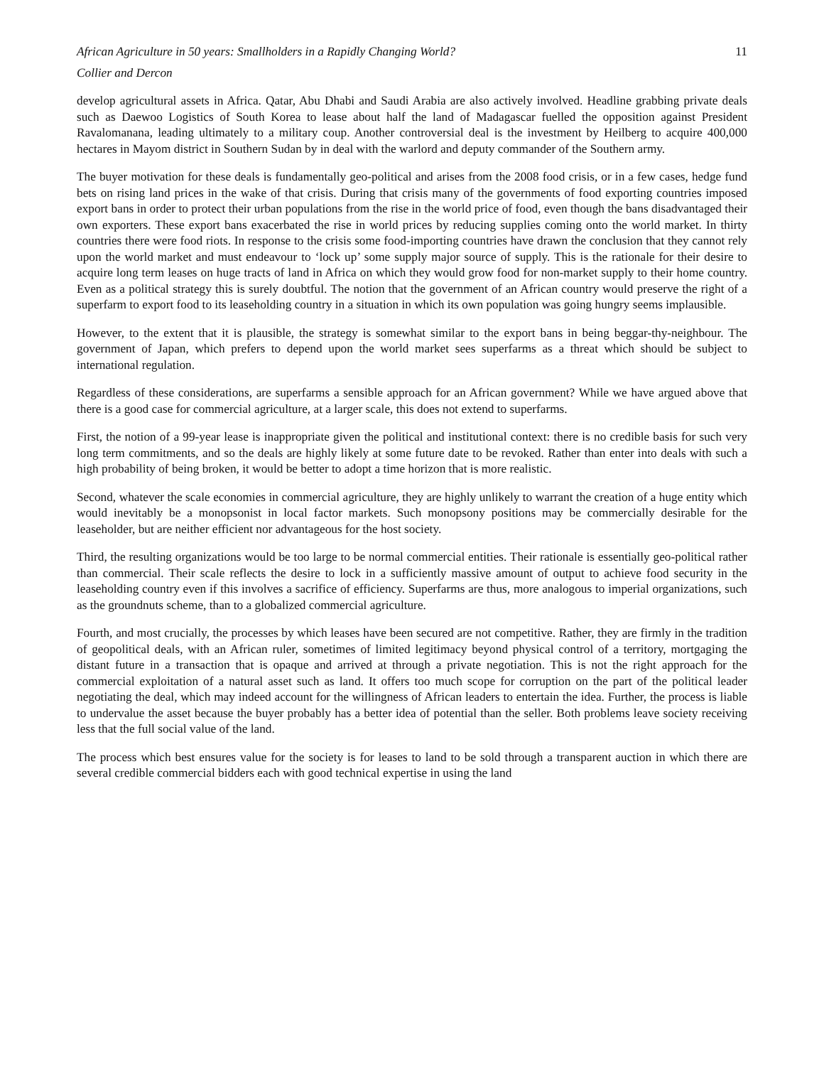African Agriculture in 50 years: Smallholders in a Rapidly Changing World? 11
Collier and Dercon
develop agricultural assets in Africa. Qatar, Abu Dhabi and Saudi Arabia are also actively involved. Headline grabbing private deals such as Daewoo Logistics of South Korea to lease about half the land of Madagascar fuelled the opposition against President Ravalomanana, leading ultimately to a military coup. Another controversial deal is the investment by Heilberg to acquire 400,000 hectares in Mayom district in Southern Sudan by in deal with the warlord and deputy commander of the Southern army.
The buyer motivation for these deals is fundamentally geo-political and arises from the 2008 food crisis, or in a few cases, hedge fund bets on rising land prices in the wake of that crisis. During that crisis many of the governments of food exporting countries imposed export bans in order to protect their urban populations from the rise in the world price of food, even though the bans disadvantaged their own exporters. These export bans exacerbated the rise in world prices by reducing supplies coming onto the world market. In thirty countries there were food riots. In response to the crisis some food-importing countries have drawn the conclusion that they cannot rely upon the world market and must endeavour to ‘lock up’ some supply major source of supply. This is the rationale for their desire to acquire long term leases on huge tracts of land in Africa on which they would grow food for non-market supply to their home country. Even as a political strategy this is surely doubtful. The notion that the government of an African country would preserve the right of a superfarm to export food to its leaseholding country in a situation in which its own population was going hungry seems implausible.
However, to the extent that it is plausible, the strategy is somewhat similar to the export bans in being beggar-thy-neighbour. The government of Japan, which prefers to depend upon the world market sees superfarms as a threat which should be subject to international regulation.
Regardless of these considerations, are superfarms a sensible approach for an African government? While we have argued above that there is a good case for commercial agriculture, at a larger scale, this does not extend to superfarms.
First, the notion of a 99-year lease is inappropriate given the political and institutional context: there is no credible basis for such very long term commitments, and so the deals are highly likely at some future date to be revoked. Rather than enter into deals with such a high probability of being broken, it would be better to adopt a time horizon that is more realistic.
Second, whatever the scale economies in commercial agriculture, they are highly unlikely to warrant the creation of a huge entity which would inevitably be a monopsonist in local factor markets. Such monopsony positions may be commercially desirable for the leaseholder, but are neither efficient nor advantageous for the host society.
Third, the resulting organizations would be too large to be normal commercial entities. Their rationale is essentially geo-political rather than commercial. Their scale reflects the desire to lock in a sufficiently massive amount of output to achieve food security in the leaseholding country even if this involves a sacrifice of efficiency. Superfarms are thus, more analogous to imperial organizations, such as the groundnuts scheme, than to a globalized commercial agriculture.
Fourth, and most crucially, the processes by which leases have been secured are not competitive. Rather, they are firmly in the tradition of geopolitical deals, with an African ruler, sometimes of limited legitimacy beyond physical control of a territory, mortgaging the distant future in a transaction that is opaque and arrived at through a private negotiation. This is not the right approach for the commercial exploitation of a natural asset such as land. It offers too much scope for corruption on the part of the political leader negotiating the deal, which may indeed account for the willingness of African leaders to entertain the idea. Further, the process is liable to undervalue the asset because the buyer probably has a better idea of potential than the seller. Both problems leave society receiving less that the full social value of the land.
The process which best ensures value for the society is for leases to land to be sold through a transparent auction in which there are several credible commercial bidders each with good technical expertise in using the land